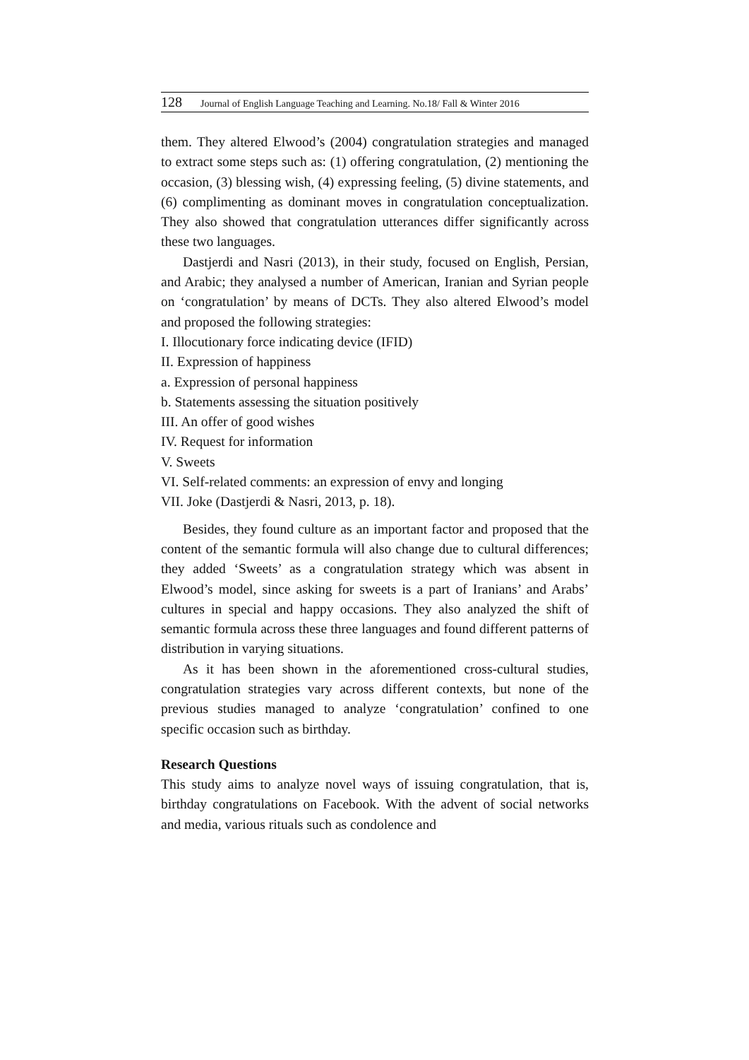128 Journal of English Language Teaching and Learning. No.18/ Fall & Winter 2016
them. They altered Elwood’s (2004) congratulation strategies and managed to extract some steps such as: (1) offering congratulation, (2) mentioning the occasion, (3) blessing wish, (4) expressing feeling, (5) divine statements, and (6) complimenting as dominant moves in congratulation conceptualization. They also showed that congratulation utterances differ significantly across these two languages.
Dastjerdi and Nasri (2013), in their study, focused on English, Persian, and Arabic; they analysed a number of American, Iranian and Syrian people on ‘congratulation’ by means of DCTs. They also altered Elwood’s model and proposed the following strategies:
I. Illocutionary force indicating device (IFID)
II. Expression of happiness
a. Expression of personal happiness
b. Statements assessing the situation positively
III. An offer of good wishes
IV. Request for information
V. Sweets
VI. Self-related comments: an expression of envy and longing
VII. Joke (Dastjerdi & Nasri, 2013, p. 18).
Besides, they found culture as an important factor and proposed that the content of the semantic formula will also change due to cultural differences; they added ‘Sweets’ as a congratulation strategy which was absent in Elwood’s model, since asking for sweets is a part of Iranians’ and Arabs’ cultures in special and happy occasions. They also analyzed the shift of semantic formula across these three languages and found different patterns of distribution in varying situations.
As it has been shown in the aforementioned cross-cultural studies, congratulation strategies vary across different contexts, but none of the previous studies managed to analyze ‘congratulation’ confined to one specific occasion such as birthday.
Research Questions
This study aims to analyze novel ways of issuing congratulation, that is, birthday congratulations on Facebook. With the advent of social networks and media, various rituals such as condolence and